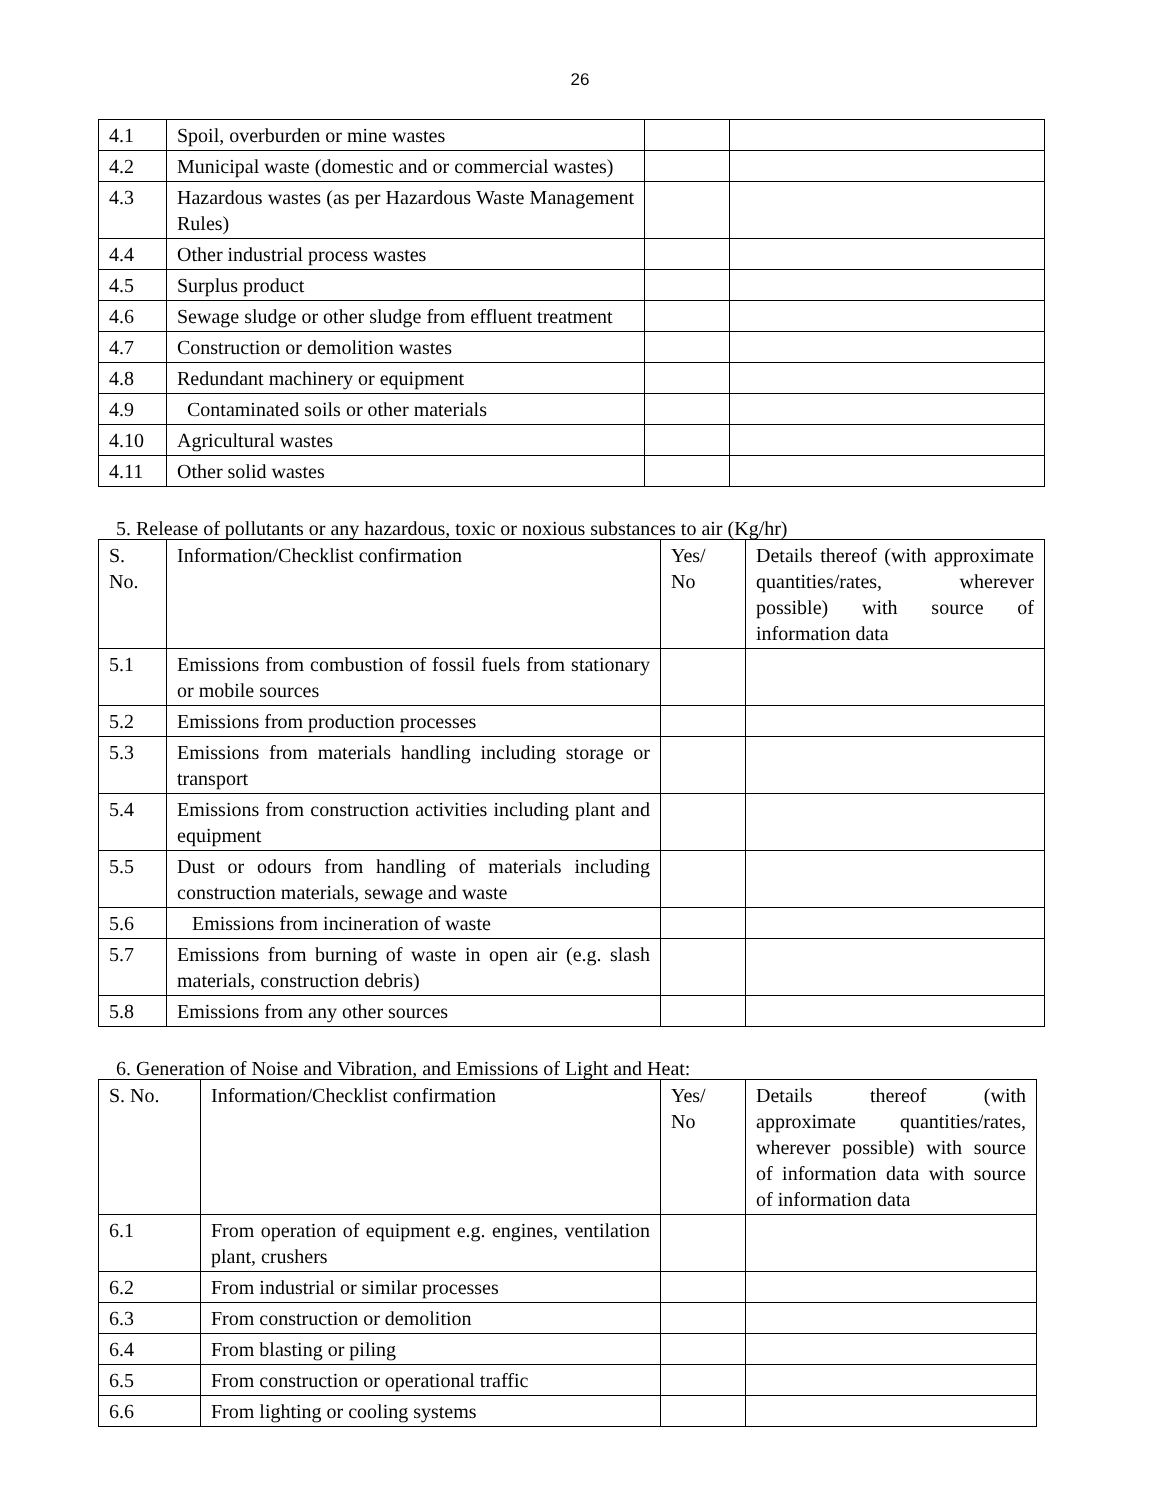26
| 4.1 | Spoil, overburden or mine wastes | | |
| 4.2 | Municipal waste (domestic and or commercial wastes) | | |
| 4.3 | Hazardous wastes (as per Hazardous Waste Management Rules) | | |
| 4.4 | Other industrial process wastes | | |
| 4.5 | Surplus product | | |
| 4.6 | Sewage sludge or other sludge from effluent treatment | | |
| 4.7 | Construction or demolition wastes | | |
| 4.8 | Redundant machinery or equipment | | |
| 4.9 | Contaminated soils or other materials | | |
| 4.10 | Agricultural wastes | | |
| 4.11 | Other solid wastes | | |
5. Release of pollutants or any hazardous, toxic or noxious substances to air (Kg/hr)
| S. No. | Information/Checklist confirmation | Yes/ No | Details thereof (with approximate quantities/rates, wherever possible) with source of information data |
| 5.1 | Emissions from combustion of fossil fuels from stationary or mobile sources | | |
| 5.2 | Emissions from production processes | | |
| 5.3 | Emissions from materials handling including storage or transport | | |
| 5.4 | Emissions from construction activities including plant and equipment | | |
| 5.5 | Dust or odours from handling of materials including construction materials, sewage and waste | | |
| 5.6 | Emissions from incineration of waste | | |
| 5.7 | Emissions from burning of waste in open air (e.g. slash materials, construction debris) | | |
| 5.8 | Emissions from any other sources | | |
6. Generation of Noise and Vibration, and Emissions of Light and Heat:
| S. No. | Information/Checklist confirmation | Yes/ No | Details thereof (with approximate quantities/rates, wherever possible) with source of information data with source of information data |
| 6.1 | From operation of equipment e.g. engines, ventilation plant, crushers | | |
| 6.2 | From industrial or similar processes | | |
| 6.3 | From construction or demolition | | |
| 6.4 | From blasting or piling | | |
| 6.5 | From construction or operational traffic | | |
| 6.6 | From lighting or cooling systems | | |